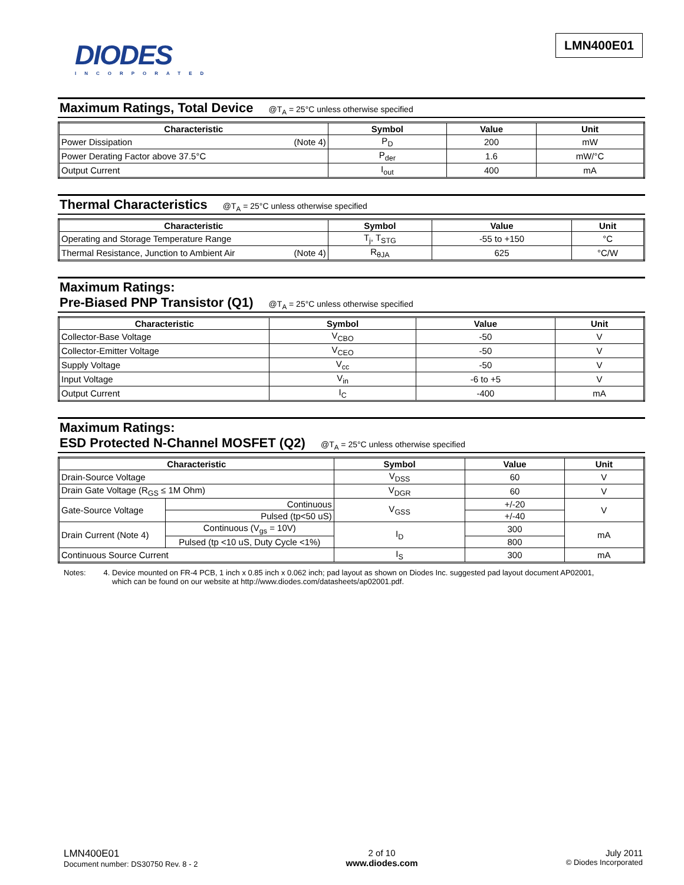DIODES
INCORPORATED
LMN400E01
Maximum Ratings, Total Device @T<sub>A</sub> = 25°C unless otherwise specified
| Characteristic | Symbol | Value | Unit |
| --- | --- | --- | --- |
| Power Dissipation (Note 4) | P<sub>D</sub> | 200 | mW |
| Power Derating Factor above 37.5°C | P<sub>der</sub> | 1.6 | mW/°C |
| Output Current | I<sub>out</sub> | 400 | mA |
Thermal Characteristics @T<sub>A</sub> = 25°C unless otherwise specified
| Characteristic | Symbol | Value | Unit |
| --- | --- | --- | --- |
| Operating and Storage Temperature Range | T<sub>j</sub>, T<sub>STG</sub> | -55 to +150 | °C |
| Thermal Resistance, Junction to Ambient Air (Note 4) | R<sub>θJA</sub> | 625 | °C/W |
Maximum Ratings:
Pre-Biased PNP Transistor (Q1) @T<sub>A</sub> = 25°C unless otherwise specified
| Characteristic | Symbol | Value | Unit |
| --- | --- | --- | --- |
| Collector-Base Voltage | V<sub>CBO</sub> | -50 | V |
| Collector-Emitter Voltage | V<sub>CEO</sub> | -50 | V |
| Supply Voltage | V<sub>cc</sub> | -50 | V |
| Input Voltage | V<sub>in</sub> | -6 to +5 | V |
| Output Current | I<sub>C</sub> | -400 | mA |
Maximum Ratings:
ESD Protected N-Channel MOSFET (Q2) @T<sub>A</sub> = 25°C unless otherwise specified
| Characteristic | | Symbol | Value | Unit |
| --- | --- | --- | --- | --- |
| Drain-Source Voltage | | V<sub>DSS</sub> | 60 | V |
| Drain Gate Voltage (R<sub>GS</sub> ≤ 1M Ohm) | | V<sub>DGR</sub> | 60 | V |
| Gate-Source Voltage | Continuous | V<sub>GSS</sub> | +/-20 | V |
| | Pulsed (tp<50 uS) | | +/-40 | |
| Drain Current (Note 4) | Continuous (V<sub>gs</sub> = 10V) | I<sub>D</sub> | 300 | mA |
| | Pulsed (tp <10 uS, Duty Cycle <1%) | | 800 | |
| Continuous Source Current | | I<sub>S</sub> | 300 | mA |
Notes: 4. Device mounted on FR-4 PCB, 1 inch x 0.85 inch x 0.062 inch; pad layout as shown on Diodes Inc. suggested pad layout document AP02001,
which can be found on our website at http://www.diodes.com/datasheets/ap02001.pdf.
LMN400E01
Document number: DS30750 Rev. 8 - 2
2 of 10
www.diodes.com
July 2011
© Diodes Incorporated